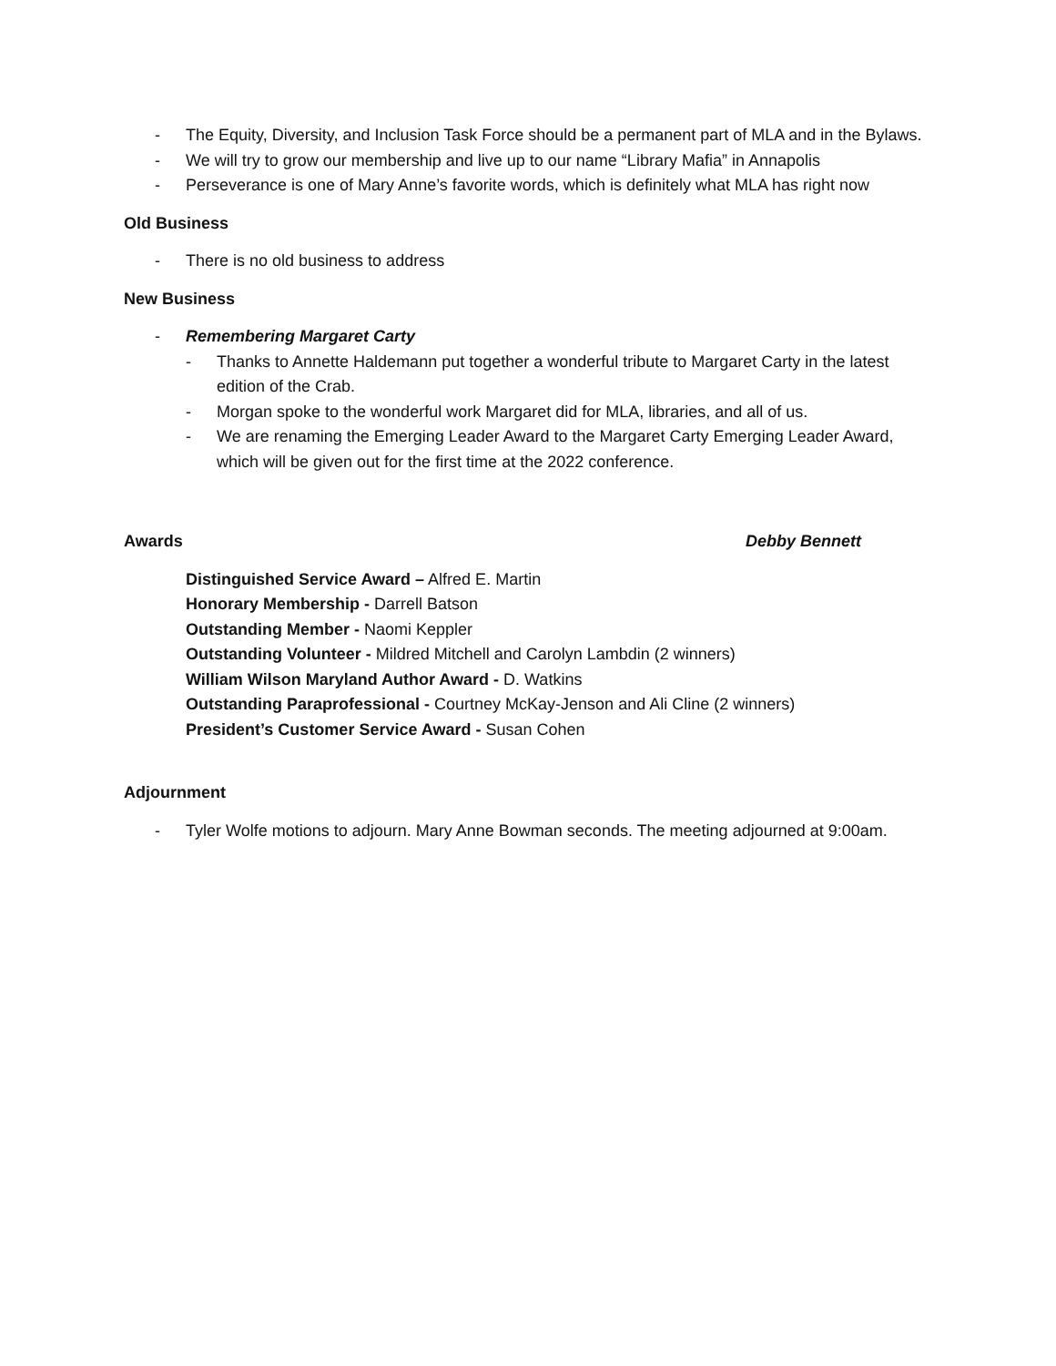- The Equity, Diversity, and Inclusion Task Force should be a permanent part of MLA and in the Bylaws.
- We will try to grow our membership and live up to our name “Library Mafia” in Annapolis
- Perseverance is one of Mary Anne’s favorite words, which is definitely what MLA has right now
Old Business
- There is no old business to address
New Business
- Remembering Margaret Carty
- Thanks to Annette Haldemann put together a wonderful tribute to Margaret Carty in the latest edition of the Crab.
- Morgan spoke to the wonderful work Margaret did for MLA, libraries, and all of us.
- We are renaming the Emerging Leader Award to the Margaret Carty Emerging Leader Award, which will be given out for the first time at the 2022 conference.
Awards Debby Bennett
Distinguished Service Award – Alfred E. Martin
Honorary Membership - Darrell Batson
Outstanding Member - Naomi Keppler
Outstanding Volunteer - Mildred Mitchell and Carolyn Lambdin (2 winners)
William Wilson Maryland Author Award - D. Watkins
Outstanding Paraprofessional - Courtney McKay-Jenson and Ali Cline (2 winners)
President’s Customer Service Award - Susan Cohen
Adjournment
- Tyler Wolfe motions to adjourn. Mary Anne Bowman seconds. The meeting adjourned at 9:00am.